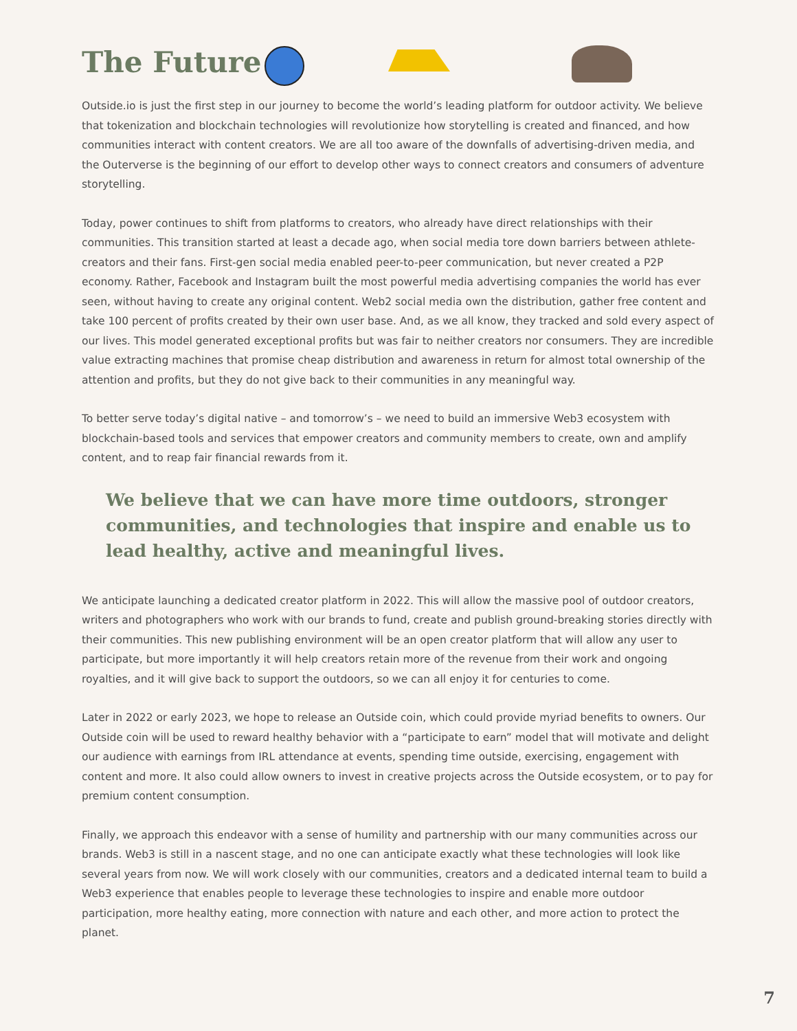The Future
Outside.io is just the first step in our journey to become the world’s leading platform for outdoor activity. We believe that tokenization and blockchain technologies will revolutionize how storytelling is created and financed, and how communities interact with content creators. We are all too aware of the downfalls of advertising-driven media, and the Outerverse is the beginning of our effort to develop other ways to connect creators and consumers of adventure storytelling.
Today, power continues to shift from platforms to creators, who already have direct relationships with their communities. This transition started at least a decade ago, when social media tore down barriers between athlete-creators and their fans. First-gen social media enabled peer-to-peer communication, but never created a P2P economy. Rather, Facebook and Instagram built the most powerful media advertising companies the world has ever seen, without having to create any original content. Web2 social media own the distribution, gather free content and take 100 percent of profits created by their own user base. And, as we all know, they tracked and sold every aspect of our lives. This model generated exceptional profits but was fair to neither creators nor consumers. They are incredible value extracting machines that promise cheap distribution and awareness in return for almost total ownership of the attention and profits, but they do not give back to their communities in any meaningful way.
To better serve today’s digital native – and tomorrow’s – we need to build an immersive Web3 ecosystem with blockchain-based tools and services that empower creators and community members to create, own and amplify content, and to reap fair financial rewards from it.
We believe that we can have more time outdoors, stronger communities, and technologies that inspire and enable us to lead healthy, active and meaningful lives.
We anticipate launching a dedicated creator platform in 2022. This will allow the massive pool of outdoor creators, writers and photographers who work with our brands to fund, create and publish ground-breaking stories directly with their communities. This new publishing environment will be an open creator platform that will allow any user to participate, but more importantly it will help creators retain more of the revenue from their work and ongoing royalties, and it will give back to support the outdoors, so we can all enjoy it for centuries to come.
Later in 2022 or early 2023, we hope to release an Outside coin, which could provide myriad benefits to owners. Our Outside coin will be used to reward healthy behavior with a “participate to earn” model that will motivate and delight our audience with earnings from IRL attendance at events, spending time outside, exercising, engagement with content and more. It also could allow owners to invest in creative projects across the Outside ecosystem, or to pay for premium content consumption.
Finally, we approach this endeavor with a sense of humility and partnership with our many communities across our brands. Web3 is still in a nascent stage, and no one can anticipate exactly what these technologies will look like several years from now. We will work closely with our communities, creators and a dedicated internal team to build a Web3 experience that enables people to leverage these technologies to inspire and enable more outdoor participation, more healthy eating, more connection with nature and each other, and more action to protect the planet.
7